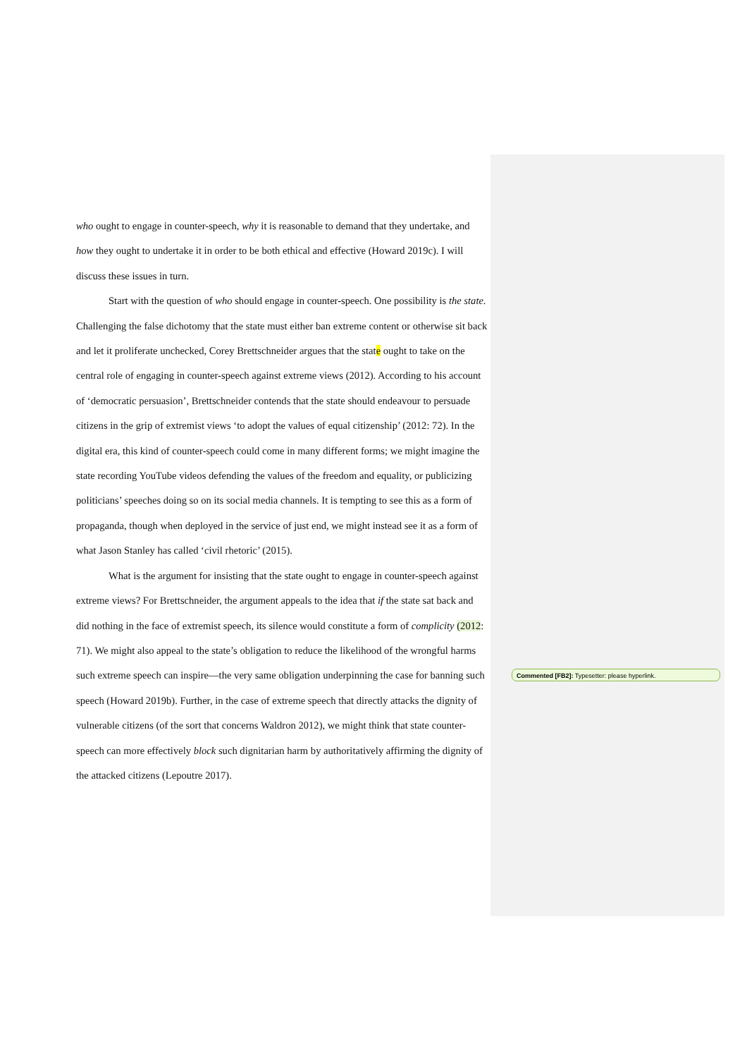who ought to engage in counter-speech, why it is reasonable to demand that they undertake, and how they ought to undertake it in order to be both ethical and effective (Howard 2019c). I will discuss these issues in turn.
Start with the question of who should engage in counter-speech. One possibility is the state. Challenging the false dichotomy that the state must either ban extreme content or otherwise sit back and let it proliferate unchecked, Corey Brettschneider argues that the state ought to take on the central role of engaging in counter-speech against extreme views (2012). According to his account of ‘democratic persuasion’, Brettschneider contends that the state should endeavour to persuade citizens in the grip of extremist views ‘to adopt the values of equal citizenship’ (2012: 72). In the digital era, this kind of counter-speech could come in many different forms; we might imagine the state recording YouTube videos defending the values of the freedom and equality, or publicizing politicians’ speeches doing so on its social media channels. It is tempting to see this as a form of propaganda, though when deployed in the service of just end, we might instead see it as a form of what Jason Stanley has called ‘civil rhetoric’ (2015).
What is the argument for insisting that the state ought to engage in counter-speech against extreme views? For Brettschneider, the argument appeals to the idea that if the state sat back and did nothing in the face of extremist speech, its silence would constitute a form of complicity (2012: 71). We might also appeal to the state’s obligation to reduce the likelihood of the wrongful harms such extreme speech can inspire—the very same obligation underpinning the case for banning such speech (Howard 2019b). Further, in the case of extreme speech that directly attacks the dignity of vulnerable citizens (of the sort that concerns Waldron 2012), we might think that state counter-speech can more effectively block such dignitarian harm by authoritatively affirming the dignity of the attacked citizens (Lepoutre 2017).
Commented [FB2]: Typesetter: please hyperlink.